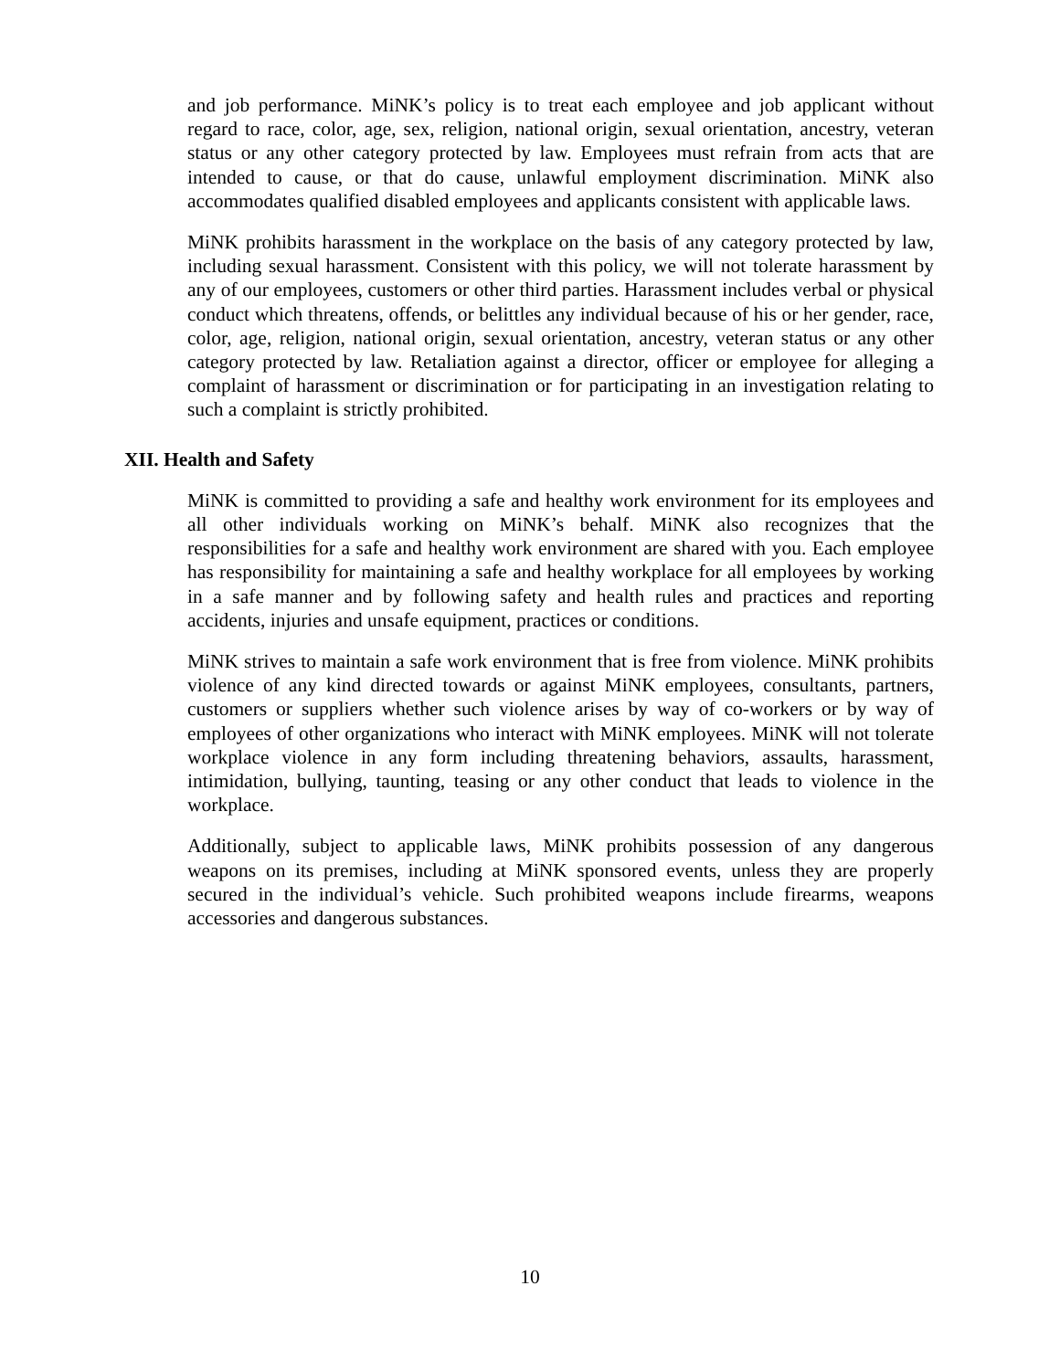and job performance. MiNK’s policy is to treat each employee and job applicant without regard to race, color, age, sex, religion, national origin, sexual orientation, ancestry, veteran status or any other category protected by law. Employees must refrain from acts that are intended to cause, or that do cause, unlawful employment discrimination. MiNK also accommodates qualified disabled employees and applicants consistent with applicable laws.
MiNK prohibits harassment in the workplace on the basis of any category protected by law, including sexual harassment. Consistent with this policy, we will not tolerate harassment by any of our employees, customers or other third parties. Harassment includes verbal or physical conduct which threatens, offends, or belittles any individual because of his or her gender, race, color, age, religion, national origin, sexual orientation, ancestry, veteran status or any other category protected by law. Retaliation against a director, officer or employee for alleging a complaint of harassment or discrimination or for participating in an investigation relating to such a complaint is strictly prohibited.
XII. Health and Safety
MiNK is committed to providing a safe and healthy work environment for its employees and all other individuals working on MiNK’s behalf. MiNK also recognizes that the responsibilities for a safe and healthy work environment are shared with you. Each employee has responsibility for maintaining a safe and healthy workplace for all employees by working in a safe manner and by following safety and health rules and practices and reporting accidents, injuries and unsafe equipment, practices or conditions.
MiNK strives to maintain a safe work environment that is free from violence. MiNK prohibits violence of any kind directed towards or against MiNK employees, consultants, partners, customers or suppliers whether such violence arises by way of co-workers or by way of employees of other organizations who interact with MiNK employees. MiNK will not tolerate workplace violence in any form including threatening behaviors, assaults, harassment, intimidation, bullying, taunting, teasing or any other conduct that leads to violence in the workplace.
Additionally, subject to applicable laws, MiNK prohibits possession of any dangerous weapons on its premises, including at MiNK sponsored events, unless they are properly secured in the individual’s vehicle. Such prohibited weapons include firearms, weapons accessories and dangerous substances.
10